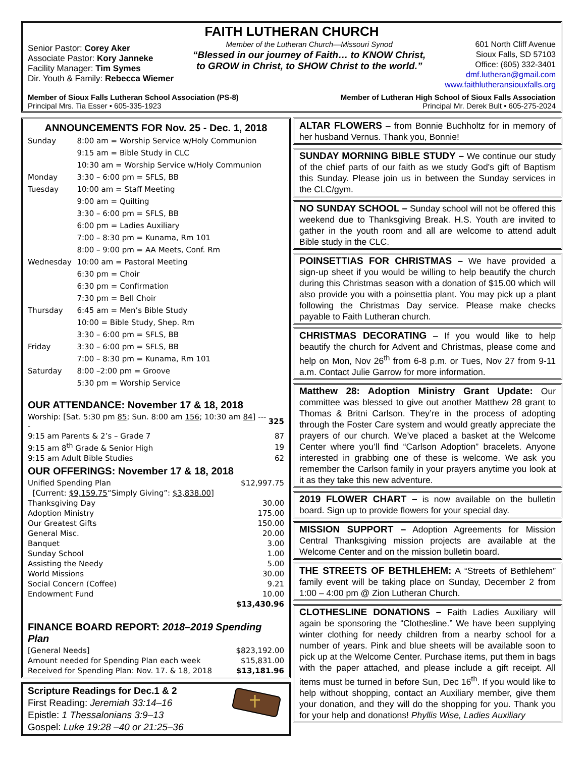FAITH LUTHERAN CHURCH
Senior Pastor: Corey Aker
Associate Pastor: Kory Janneke
Facility Manager: Tim Symes
Dir. Youth & Family: Rebecca Wiemer
Member of the Lutheran Church—Missouri Synod
“Blessed in our journey of Faith… to KNOW Christ,
to GROW in Christ, to SHOW Christ to the world.”
601 North Cliff Avenue
Sioux Falls, SD 57103
Office: (605) 332-3401
dmf.lutheran@gmail.com
www.faithlutheransiouxfalls.org
Member of Sioux Falls Lutheran School Association (PS-8)
Principal Mrs. Tia Esser • 605-335-1923
Member of Lutheran High School of Sioux Falls Association
Principal Mr. Derek Bult • 605-275-2024
ANNOUNCEMENTS FOR Nov. 25 - Dec. 1, 2018
| Sunday | 8:00 am = Worship Service w/Holy Communion |
| | 9:15 am = Bible Study in CLC |
| | 10:30 am = Worship Service w/Holy Communion |
| Monday | 3:30 – 6:00 pm = SFLS, BB |
| Tuesday | 10:00 am = Staff Meeting |
| | 9:00 am = Quilting |
| | 3:30 – 6:00 pm = SFLS, BB |
| | 6:00 pm = Ladies Auxiliary |
| | 7:00 – 8:30 pm = Kunama, Rm 101 |
| | 8:00 – 9:00 pm = AA Meets, Conf. Rm |
| Wednesday | 10:00 am = Pastoral Meeting |
| | 6:30 pm = Choir |
| | 6:30 pm = Confirmation |
| | 7:30 pm = Bell Choir |
| Thursday | 6:45 am = Men’s Bible Study |
| | 10:00 = Bible Study, Shep. Rm |
| | 3:30 – 6:00 pm = SFLS, BB |
| Friday | 3:30 – 6:00 pm = SFLS, BB |
| | 7:00 – 8:30 pm = Kunama, Rm 101 |
| Saturday | 8:00 –2:00 pm = Groove |
| | 5:30 pm = Worship Service |
OUR ATTENDANCE: November 17 & 18, 2018
| Worship: [Sat. 5:30 pm 85 ; Sun. 8:00 am 156 ; 10:30 am 84 ] ---- | 325 |
| 9:15 am Parents & 2’s – Grade 7 | 87 |
| 9:15 am 8<sup>th</sup> Grade & Senior High | 19 |
| 9:15 am Adult Bible Studies | 62 |
OUR OFFERINGS: November 17 & 18, 2018
| Unified Spending Plan | $12,997.75 |
| [Current: $9,159.75 “Simply Giving”: $3,838.00] | |
| Thanksgiving Day | 30.00 |
| Adoption Ministry | 175.00 |
| Our Greatest Gifts | 150.00 |
| General Misc. | 20.00 |
| Banquet | 3.00 |
| Sunday School | 1.00 |
| Assisting the Needy | 5.00 |
| World Missions | 30.00 |
| Social Concern (Coffee) | 9.21 |
| Endowment Fund | 10.00 |
| | $13,430.96 |
FINANCE BOARD REPORT: 2018–2019 Spending Plan
| [General Needs] | $823,192.00 |
| Amount needed for Spending Plan each week | $15,831.00 |
| Received for Spending Plan: Nov. 17. & 18, 2018 | $13,181.96 |
Scripture Readings for Dec.1 & 2
First Reading: Jeremiah 33:14–16
Epistle: 1 Thessalonians 3:9–13
Gospel: Luke 19:28 –40 or 21:25–36
ALTAR FLOWERS – from Bonnie Buchholtz for in memory of her husband Vernus. Thank you, Bonnie!
SUNDAY MORNING BIBLE STUDY – We continue our study of the chief parts of our faith as we study God's gift of Baptism this Sunday. Please join us in between the Sunday services in the CLC/gym.
NO SUNDAY SCHOOL – Sunday school will not be offered this weekend due to Thanksgiving Break. H.S. Youth are invited to gather in the youth room and all are welcome to attend adult Bible study in the CLC.
POINSETTIAS FOR CHRISTMAS – We have provided a sign-up sheet if you would be willing to help beautify the church during this Christmas season with a donation of $15.00 which will also provide you with a poinsettia plant. You may pick up a plant following the Christmas Day service. Please make checks payable to Faith Lutheran church.
CHRISTMAS DECORATING – If you would like to help beautify the church for Advent and Christmas, please come and help on Mon, Nov 26<sup>th</sup> from 6-8 p.m. or Tues, Nov 27 from 9-11 a.m. Contact Julie Garrow for more information.
Matthew 28: Adoption Ministry Grant Update: Our committee was blessed to give out another Matthew 28 grant to Thomas & Britni Carlson. They’re in the process of adopting through the Foster Care system and would greatly appreciate the prayers of our church. We’ve placed a basket at the Welcome Center where you’ll find “Carlson Adoption” bracelets. Anyone interested in grabbing one of these is welcome. We ask you remember the Carlson family in your prayers anytime you look at it as they take this new adventure.
2019 FLOWER CHART – is now available on the bulletin board. Sign up to provide flowers for your special day.
MISSION SUPPORT – Adoption Agreements for Mission Central Thanksgiving mission projects are available at the Welcome Center and on the mission bulletin board.
THE STREETS OF BETHLEHEM: A “Streets of Bethlehem” family event will be taking place on Sunday, December 2 from 1:00 – 4:00 pm @ Zion Lutheran Church.
CLOTHESLINE DONATIONS – Faith Ladies Auxiliary will again be sponsoring the “Clothesline.” We have been supplying winter clothing for needy children from a nearby school for a number of years. Pink and blue sheets will be available soon to pick up at the Welcome Center. Purchase items, put them in bags with the paper attached, and please include a gift receipt. All items must be turned in before Sun, Dec 16<sup>th</sup>. If you would like to help without shopping, contact an Auxiliary member, give them your donation, and they will do the shopping for you. Thank you for your help and donations! Phyllis Wise, Ladies Auxiliary